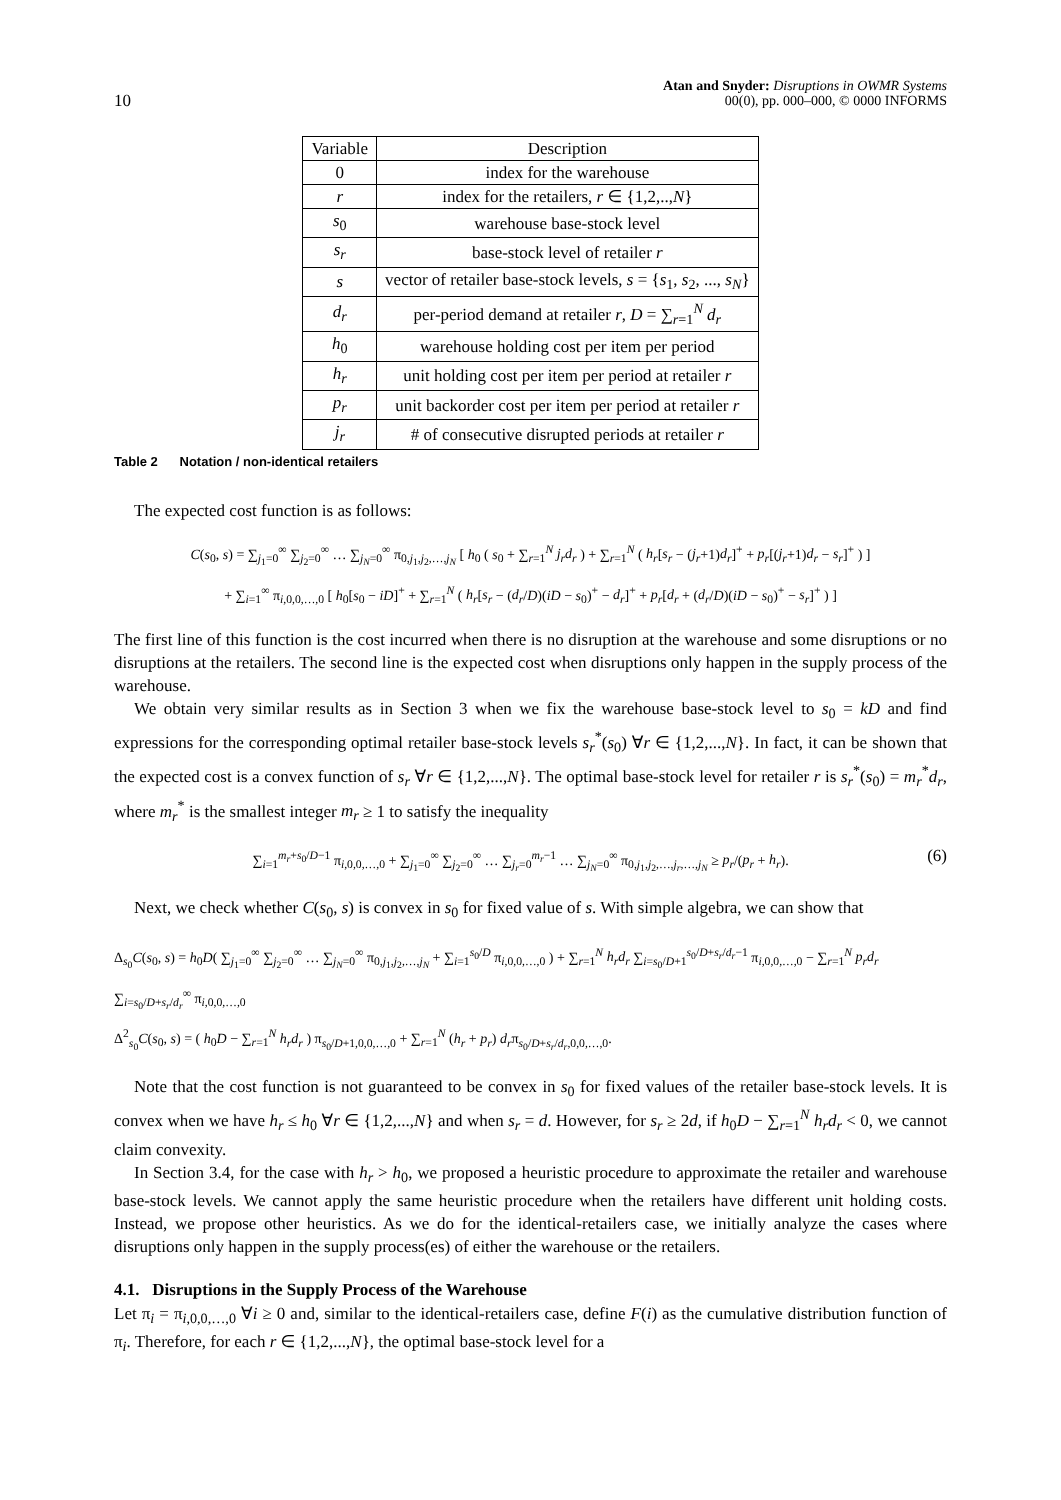10
Atan and Snyder: Disruptions in OWMR Systems
00(0), pp. 000–000, © 0000 INFORMS
| Variable | Description |
| --- | --- |
| 0 | index for the warehouse |
| r | index for the retailers, r ∈ {1,2,.., N } |
| s<sub>0</sub> | warehouse base-stock level |
| s<sub>r</sub> | base-stock level of retailer r |
| s | vector of retailer base-stock levels, s = { s<sub>1</sub>, s<sub>2</sub>, ..., s<sub>N</sub> } |
| d<sub>r</sub> | per-period demand at retailer r , D = ∑<sub>r=1</sub><sup>N</sup> d<sub>r</sub> |
| h<sub>0</sub> | warehouse holding cost per item per period |
| h<sub>r</sub> | unit holding cost per item per period at retailer r |
| p<sub>r</sub> | unit backorder cost per item per period at retailer r |
| j<sub>r</sub> | # of consecutive disrupted periods at retailer r |
Table 2 Notation / non-identical retailers
The expected cost function is as follows:
C(s<sub>0</sub>, s) = ∑<sub>j<sub>1</sub>=0</sub><sup>∞</sup> ∑<sub>j<sub>2</sub>=0</sub><sup>∞</sup> … ∑<sub>j<sub>N</sub>=0</sub><sup>∞</sup> π<sub>0,j<sub>1</sub>,j<sub>2</sub>,…,j<sub>N</sub></sub> [ h<sub>0</sub> ( s<sub>0</sub> + ∑<sub>r=1</sub><sup>N</sup> j<sub>r</sub>d<sub>r</sub> ) + ∑<sub>r=1</sub><sup>N</sup> ( h<sub>r</sub>[s<sub>r</sub> − (j<sub>r</sub>+1)d<sub>r</sub>]<sup>+</sup> + p<sub>r</sub>[(j<sub>r</sub>+1)d<sub>r</sub> − s<sub>r</sub>]<sup>+</sup> ) ]
+ ∑<sub>i=1</sub><sup>∞</sup> π<sub>i,0,0,…,0</sub> [ h<sub>0</sub>[s<sub>0</sub> − iD]<sup>+</sup> + ∑<sub>r=1</sub><sup>N</sup> ( h<sub>r</sub>[s<sub>r</sub> − (d<sub>r</sub>/D)(iD − s<sub>0</sub>)<sup>+</sup> − d<sub>r</sub>]<sup>+</sup> + p<sub>r</sub>[d<sub>r</sub> + (d<sub>r</sub>/D)(iD − s<sub>0</sub>)<sup>+</sup> − s<sub>r</sub>]<sup>+</sup> ) ]
The first line of this function is the cost incurred when there is no disruption at the warehouse and some disruptions or no disruptions at the retailers. The second line is the expected cost when disruptions only happen in the supply process of the warehouse.
We obtain very similar results as in Section 3 when we fix the warehouse base-stock level to s<sub>0</sub> = kD and find expressions for the corresponding optimal retailer base-stock levels s<sub>r</sub><sup>*</sup>(s<sub>0</sub>) ∀r ∈ {1,2,...,N}. In fact, it can be shown that the expected cost is a convex function of s<sub>r</sub> ∀r ∈ {1,2,...,N}. The optimal base-stock level for retailer r is s<sub>r</sub><sup>*</sup>(s<sub>0</sub>) = m<sub>r</sub><sup>*</sup>d<sub>r</sub>, where m<sub>r</sub><sup>*</sup> is the smallest integer m<sub>r</sub> ≥ 1 to satisfy the inequality
∑<sub>i=1</sub><sup>m<sub>r</sub>+s<sub>0</sub>/D−1</sup> π<sub>i,0,0,…,0</sub> + ∑<sub>j<sub>1</sub>=0</sub><sup>∞</sup> ∑<sub>j<sub>2</sub>=0</sub><sup>∞</sup> … ∑<sub>j<sub>r</sub>=0</sub><sup>m<sub>r</sub>−1</sup> … ∑<sub>j<sub>N</sub>=0</sub><sup>∞</sup> π<sub>0,j<sub>1</sub>,j<sub>2</sub>,…,j<sub>r</sub>,…,j<sub>N</sub></sub> ≥ p<sub>r</sub>/(p<sub>r</sub> + h<sub>r</sub>). (6)
Next, we check whether C(s<sub>0</sub>, s) is convex in s<sub>0</sub> for fixed value of s. With simple algebra, we can show that
Δ<sub>s<sub>0</sub></sub>C(s<sub>0</sub>, s) = h<sub>0</sub>D( ∑<sub>j<sub>1</sub>=0</sub><sup>∞</sup> ∑<sub>j<sub>2</sub>=0</sub><sup>∞</sup> … ∑<sub>j<sub>N</sub>=0</sub><sup>∞</sup> π<sub>0,j<sub>1</sub>,j<sub>2</sub>,…,j<sub>N</sub></sub> + ∑<sub>i=1</sub><sup>s<sub>0</sub>/D</sup> π<sub>i,0,0,…,0</sub> ) + ∑<sub>r=1</sub><sup>N</sup> h<sub>r</sub>d<sub>r</sub> ∑<sub>i=s<sub>0</sub>/D+1</sub><sup>s<sub>0</sub>/D+s<sub>r</sub>/d<sub>r</sub>−1</sup> π<sub>i,0,0,…,0</sub> − ∑<sub>r=1</sub><sup>N</sup> p<sub>r</sub>d<sub>r</sub> ∑<sub>i=s<sub>0</sub>/D+s<sub>r</sub>/d<sub>r</sub></sub><sup>∞</sup> π<sub>i,0,0,…,0</sub>
Δ<sup>2</sup><sub>s<sub>0</sub></sub>C(s<sub>0</sub>, s) = ( h<sub>0</sub>D − ∑<sub>r=1</sub><sup>N</sup> h<sub>r</sub>d<sub>r</sub> ) π<sub>s<sub>0</sub>/D+1,0,0,…,0</sub> + ∑<sub>r=1</sub><sup>N</sup> (h<sub>r</sub> + p<sub>r</sub>) d<sub>r</sub>π<sub>s<sub>0</sub>/D+s<sub>r</sub>/d<sub>r</sub>,0,0,…,0</sub>.
Note that the cost function is not guaranteed to be convex in s<sub>0</sub> for fixed values of the retailer base-stock levels. It is convex when we have h<sub>r</sub> ≤ h<sub>0</sub> ∀r ∈ {1,2,...,N} and when s<sub>r</sub> = d. However, for s<sub>r</sub> ≥ 2d, if h<sub>0</sub>D − ∑<sub>r=1</sub><sup>N</sup> h<sub>r</sub>d<sub>r</sub> < 0, we cannot claim convexity.
In Section 3.4, for the case with h<sub>r</sub> > h<sub>0</sub>, we proposed a heuristic procedure to approximate the retailer and warehouse base-stock levels. We cannot apply the same heuristic procedure when the retailers have different unit holding costs. Instead, we propose other heuristics. As we do for the identical-retailers case, we initially analyze the cases where disruptions only happen in the supply process(es) of either the warehouse or the retailers.
4.1. Disruptions in the Supply Process of the Warehouse
Let π<sub>i</sub> = π<sub>i,0,0,…,0</sub> ∀i ≥ 0 and, similar to the identical-retailers case, define F(i) as the cumulative distribution function of π<sub>i</sub>. Therefore, for each r ∈ {1,2,...,N}, the optimal base-stock level for a